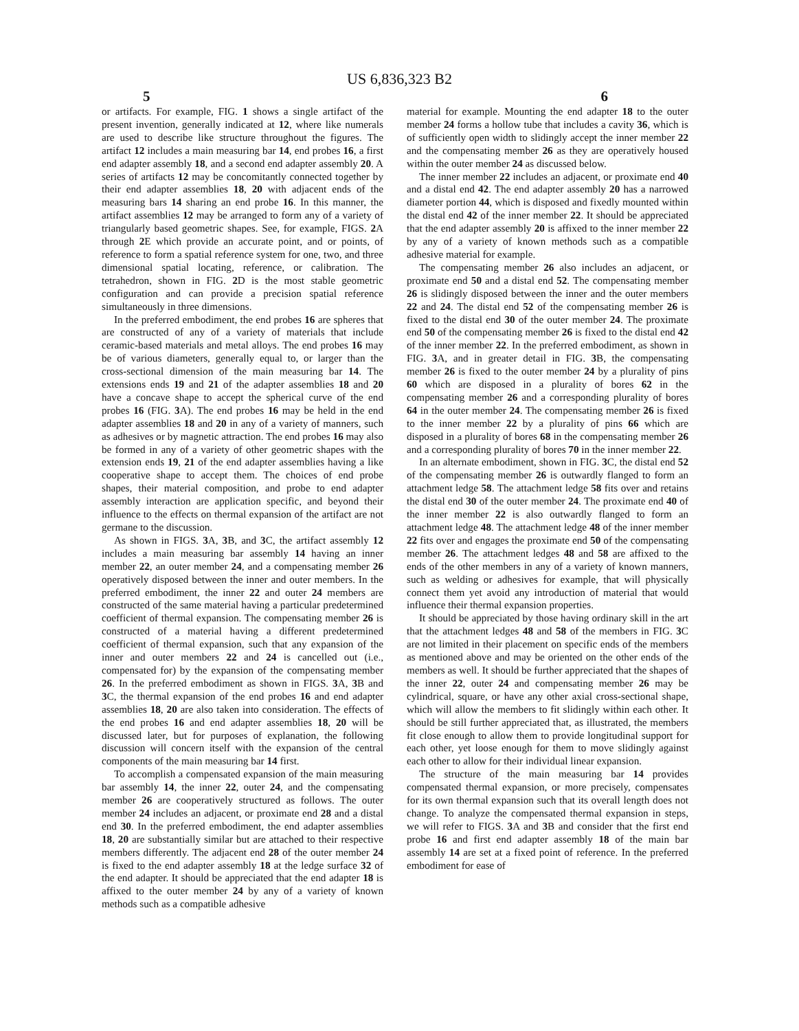US 6,836,323 B2
5 6
or artifacts. For example, FIG. 1 shows a single artifact of the present invention, generally indicated at 12, where like numerals are used to describe like structure throughout the figures. The artifact 12 includes a main measuring bar 14, end probes 16, a first end adapter assembly 18, and a second end adapter assembly 20. A series of artifacts 12 may be concomitantly connected together by their end adapter assemblies 18, 20 with adjacent ends of the measuring bars 14 sharing an end probe 16. In this manner, the artifact assemblies 12 may be arranged to form any of a variety of triangularly based geometric shapes. See, for example, FIGS. 2 A through 2 E which provide an accurate point, and or points, of reference to form a spatial reference system for one, two, and three dimensional spatial locating, reference, or calibration. The tetrahedron, shown in FIG. 2 D is the most stable geometric configuration and can provide a precision spatial reference simultaneously in three dimensions.
In the preferred embodiment, the end probes 16 are spheres that are constructed of any of a variety of materials that include ceramic-based materials and metal alloys. The end probes 16 may be of various diameters, generally equal to, or larger than the cross-sectional dimension of the main measuring bar 14. The extensions ends 19 and 21 of the adapter assemblies 18 and 20 have a concave shape to accept the spherical curve of the end probes 16 (FIG. 3 A). The end probes 16 may be held in the end adapter assemblies 18 and 20 in any of a variety of manners, such as adhesives or by magnetic attraction. The end probes 16 may also be formed in any of a variety of other geometric shapes with the extension ends 19, 21 of the end adapter assemblies having a like cooperative shape to accept them. The choices of end probe shapes, their material composition, and probe to end adapter assembly interaction are application specific, and beyond their influence to the effects on thermal expansion of the artifact are not germane to the discussion.
As shown in FIGS. 3 A, 3 B, and 3 C, the artifact assembly 12 includes a main measuring bar assembly 14 having an inner member 22, an outer member 24, and a compensating member 26 operatively disposed between the inner and outer members. In the preferred embodiment, the inner 22 and outer 24 members are constructed of the same material having a particular predetermined coefficient of thermal expansion. The compensating member 26 is constructed of a material having a different predetermined coefficient of thermal expansion, such that any expansion of the inner and outer members 22 and 24 is cancelled out (i.e., compensated for) by the expansion of the compensating member 26. In the preferred embodiment as shown in FIGS. 3 A, 3 B and 3 C, the thermal expansion of the end probes 16 and end adapter assemblies 18, 20 are also taken into consideration. The effects of the end probes 16 and end adapter assemblies 18, 20 will be discussed later, but for purposes of explanation, the following discussion will concern itself with the expansion of the central components of the main measuring bar 14 first.
To accomplish a compensated expansion of the main measuring bar assembly 14, the inner 22, outer 24, and the compensating member 26 are cooperatively structured as follows. The outer member 24 includes an adjacent, or proximate end 28 and a distal end 30. In the preferred embodiment, the end adapter assemblies 18, 20 are substantially similar but are attached to their respective members differently. The adjacent end 28 of the outer member 24 is fixed to the end adapter assembly 18 at the ledge surface 32 of the end adapter. It should be appreciated that the end adapter 18 is affixed to the outer member 24 by any of a variety of known methods such as a compatible adhesive
material for example. Mounting the end adapter 18 to the outer member 24 forms a hollow tube that includes a cavity 36, which is of sufficiently open width to slidingly accept the inner member 22 and the compensating member 26 as they are operatively housed within the outer member 24 as discussed below.
The inner member 22 includes an adjacent, or proximate end 40 and a distal end 42. The end adapter assembly 20 has a narrowed diameter portion 44, which is disposed and fixedly mounted within the distal end 42 of the inner member 22. It should be appreciated that the end adapter assembly 20 is affixed to the inner member 22 by any of a variety of known methods such as a compatible adhesive material for example.
The compensating member 26 also includes an adjacent, or proximate end 50 and a distal end 52. The compensating member 26 is slidingly disposed between the inner and the outer members 22 and 24. The distal end 52 of the compensating member 26 is fixed to the distal end 30 of the outer member 24. The proximate end 50 of the compensating member 26 is fixed to the distal end 42 of the inner member 22. In the preferred embodiment, as shown in FIG. 3 A, and in greater detail in FIG. 3 B, the compensating member 26 is fixed to the outer member 24 by a plurality of pins 60 which are disposed in a plurality of bores 62 in the compensating member 26 and a corresponding plurality of bores 64 in the outer member 24. The compensating member 26 is fixed to the inner member 22 by a plurality of pins 66 which are disposed in a plurality of bores 68 in the compensating member 26 and a corresponding plurality of bores 70 in the inner member 22.
In an alternate embodiment, shown in FIG. 3 C, the distal end 52 of the compensating member 26 is outwardly flanged to form an attachment ledge 58. The attachment ledge 58 fits over and retains the distal end 30 of the outer member 24. The proximate end 40 of the inner member 22 is also outwardly flanged to form an attachment ledge 48. The attachment ledge 48 of the inner member 22 fits over and engages the proximate end 50 of the compensating member 26. The attachment ledges 48 and 58 are affixed to the ends of the other members in any of a variety of known manners, such as welding or adhesives for example, that will physically connect them yet avoid any introduction of material that would influence their thermal expansion properties.
It should be appreciated by those having ordinary skill in the art that the attachment ledges 48 and 58 of the members in FIG. 3 C are not limited in their placement on specific ends of the members as mentioned above and may be oriented on the other ends of the members as well. It should be further appreciated that the shapes of the inner 22, outer 24 and compensating member 26 may be cylindrical, square, or have any other axial cross-sectional shape, which will allow the members to fit slidingly within each other. It should be still further appreciated that, as illustrated, the members fit close enough to allow them to provide longitudinal support for each other, yet loose enough for them to move slidingly against each other to allow for their individual linear expansion.
The structure of the main measuring bar 14 provides compensated thermal expansion, or more precisely, compensates for its own thermal expansion such that its overall length does not change. To analyze the compensated thermal expansion in steps, we will refer to FIGS. 3 A and 3 B and consider that the first end probe 16 and first end adapter assembly 18 of the main bar assembly 14 are set at a fixed point of reference. In the preferred embodiment for ease of